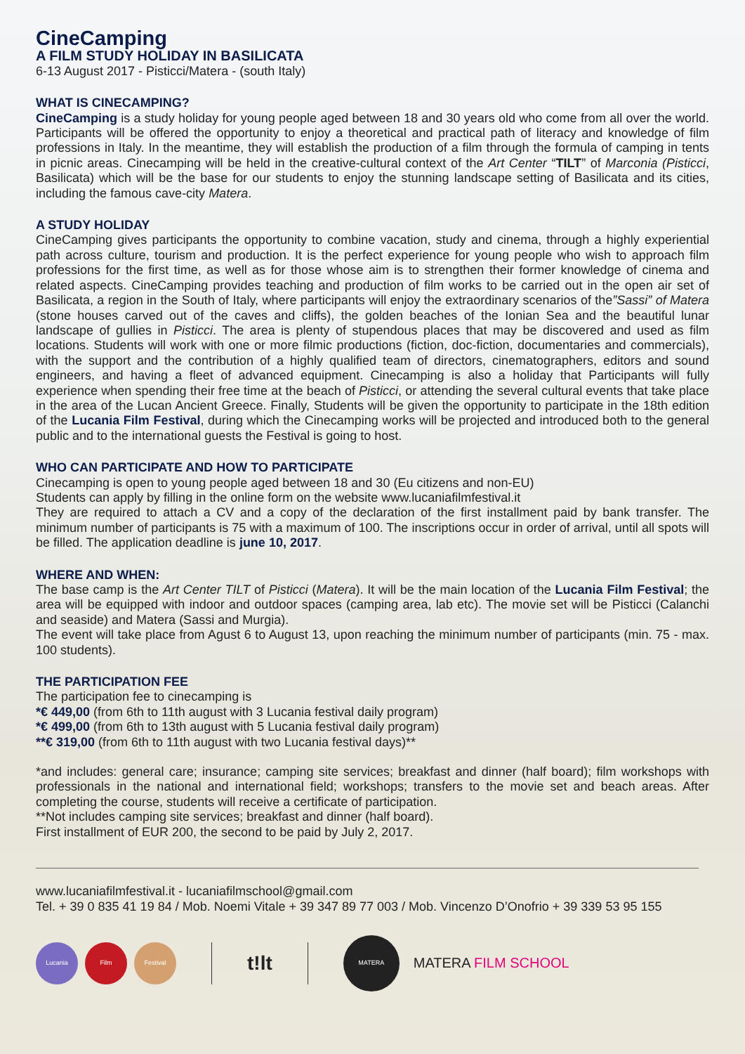CineCamping
A FILM STUDY HOLIDAY IN BASILICATA
6-13 August 2017 - Pisticci/Matera - (south Italy)
WHAT IS CINECAMPING?
CineCamping is a study holiday for young people aged between 18 and 30 years old who come from all over the world. Participants will be offered the opportunity to enjoy a theoretical and practical path of literacy and knowledge of film professions in Italy. In the meantime, they will establish the production of a film through the formula of camping in tents in picnic areas. Cinecamping will be held in the creative-cultural context of the Art Center “TILT” of Marconia (Pisticci, Basilicata) which will be the base for our students to enjoy the stunning landscape setting of Basilicata and its cities, including the famous cave-city Matera.
A STUDY HOLIDAY
CineCamping gives participants the opportunity to combine vacation, study and cinema, through a highly experiential path across culture, tourism and production. It is the perfect experience for young people who wish to approach film professions for the first time, as well as for those whose aim is to strengthen their former knowledge of cinema and related aspects. CineCamping provides teaching and production of film works to be carried out in the open air set of Basilicata, a region in the South of Italy, where participants will enjoy the extraordinary scenarios of the”Sassi” of Matera (stone houses carved out of the caves and cliffs), the golden beaches of the Ionian Sea and the beautiful lunar landscape of gullies in Pisticci. The area is plenty of stupendous places that may be discovered and used as film locations. Students will work with one or more filmic productions (fiction, doc-fiction, documentaries and commercials), with the support and the contribution of a highly qualified team of directors, cinematographers, editors and sound engineers, and having a fleet of advanced equipment. Cinecamping is also a holiday that Participants will fully experience when spending their free time at the beach of Pisticci, or attending the several cultural events that take place in the area of the Lucan Ancient Greece. Finally, Students will be given the opportunity to participate in the 18th edition of the Lucania Film Festival, during which the Cinecamping works will be projected and introduced both to the general public and to the international guests the Festival is going to host.
WHO CAN PARTICIPATE AND HOW TO PARTICIPATE
Cinecamping is open to young people aged between 18 and 30 (Eu citizens and non-EU)
Students can apply by filling in the online form on the website www.lucaniafilmfestival.it
They are required to attach a CV and a copy of the declaration of the first installment paid by bank transfer. The minimum number of participants is 75 with a maximum of 100. The inscriptions occur in order of arrival, until all spots will be filled. The application deadline is june 10, 2017.
WHERE AND WHEN:
The base camp is the Art Center TILT of Pisticci (Matera). It will be the main location of the Lucania Film Festival; the area will be equipped with indoor and outdoor spaces (camping area, lab etc). The movie set will be Pisticci (Calanchi and seaside) and Matera (Sassi and Murgia).
The event will take place from Agust 6 to August 13, upon reaching the minimum number of participants (min. 75 - max. 100 students).
THE PARTICIPATION FEE
The participation fee to cinecamping is
*€ 449,00 (from 6th to 11th august with 3 Lucania festival daily program)
*€ 499,00 (from 6th to 13th august with 5 Lucania festival daily program)
**€ 319,00 (from 6th to 11th august with two Lucania festival days)**
*and includes: general care; insurance; camping site services; breakfast and dinner (half board); film workshops with professionals in the national and international field; workshops; transfers to the movie set and beach areas. After completing the course, students will receive a certificate of participation.
**Not includes camping site services; breakfast and dinner (half board).
First installment of EUR 200, the second to be paid by July 2, 2017.
www.lucaniafilmfestival.it - lucaniafilmschool@gmail.com
Tel. + 39 0 835 41 19 84 / Mob. Noemi Vitale + 39 347 89 77 003 / Mob. Vincenzo D’Onofrio + 39 339 53 95 155
Lucania Film Festival
t!lt
MATERA
MATERA FILM SCHOOL